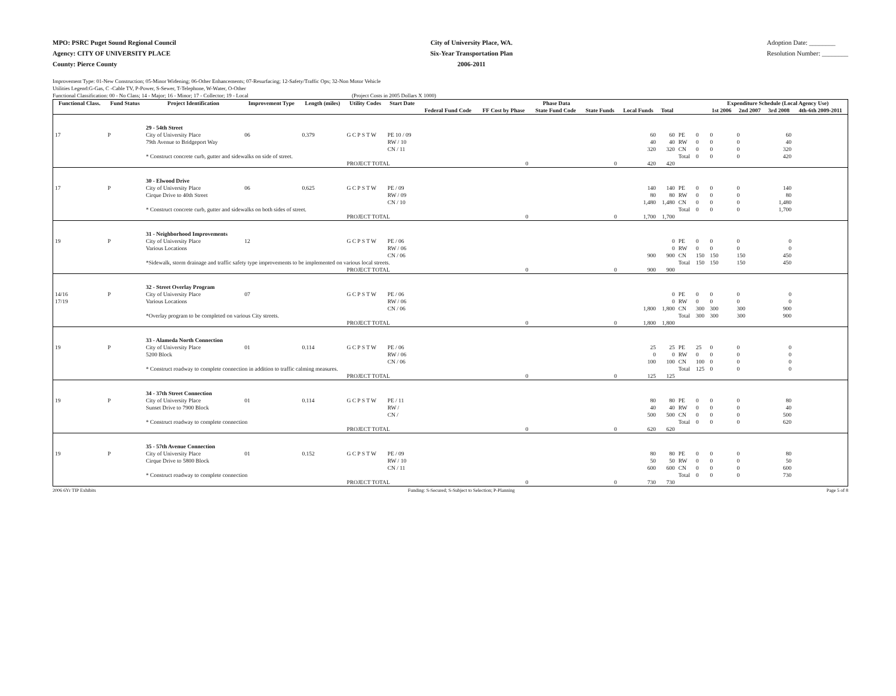MPO: PSRC Puget Sound Regional Council
Agency: CITY OF UNIVERSITY PLACE
County: Pierce County
City of University Place, WA.
Six-Year Transportation Plan
2006-2011
Adoption Date: ________
Resolution Number: ________
Improvement Type: 01-New Construction; 05-Minor Widening; 06-Other Enhancements; 07-Resurfacing; 12-Safety/Traffic Ops; 32-Non Motor Vehicle
Utilities Legend:G-Gas, C -Cable TV, P-Power, S-Sewer, T-Telephone, W-Water, O-Other
Functional Classification: 00 - No Class; 14 - Major; 16 - Minor; 17 - Collector; 19 - Local (Project Costs in 2005 Dollars X 1000)
| Functional Class. | Fund Status | Project Identification | Improvement Type | Length (miles) | Utility Codes | Start Date | Phase Data | | | | | | | | Expenditure Schedule (Local Agency Use) | | | |
| --- | --- | --- | --- | --- | --- | --- | --- | --- | --- | --- | --- | --- | --- | --- | --- | --- | --- | --- |
| | | | | | | | Federal Fund Code | FF Cost by Phase | State Fund Code | State Funds | Local Funds | Total | | | 1st 2006 | 2nd 2007 | 3rd 2008 | 4th-6th 2009-2011 |
| | | 29 - 54th Street | | | | | | | | | | | | | | | | |
| 17 | P | City of University Place | 06 | 0.379 | G C P S T W | PE 10 / 09 | | | | | 60 | 60 | PE | 0 | 0 | 0 | 60 | |
| | | 79th Avenue to Bridgeport Way | | | | RW / 10 | | | | | 40 | 40 | RW | 0 | 0 | 0 | 40 | |
| | | | | | | CN / 11 | | | | | 320 | 320 | CN | 0 | 0 | 0 | 320 | |
| | | * Construct concrete curb, gutter and sidewalks on side of street. | | | | | | | | | | | Total | 0 | 0 | 0 | 420 | |
| | | | | | PROJECT TOTAL | | | 0 | | 0 | 420 | 420 | | | | | | |
| | | 30 - Elwood Drive | | | | | | | | | | | | | | | | |
| 17 | P | City of University Place | 06 | 0.625 | G C P S T W | PE / 09 | | | | | 140 | 140 | PE | 0 | 0 | 0 | 140 | |
| | | Cirque Drive to 40th Street | | | | RW / 09 | | | | | 80 | 80 | RW | 0 | 0 | 0 | 80 | |
| | | | | | | CN / 10 | | | | | 1,480 | 1,480 | CN | 0 | 0 | 0 | 1,480 | |
| | | * Construct concrete curb, gutter and sidewalks on both sides of street. | | | | | | | | | | | Total | 0 | 0 | 0 | 1,700 | |
| | | | | | PROJECT TOTAL | | | 0 | | 0 | 1,700 | 1,700 | | | | | | |
| | | 31 - Neighborhood Improvements | | | | | | | | | | | | | | | | |
| 19 | P | City of University Place | 12 | | G C P S T W | PE / 06 | | | | | | 0 | PE | 0 | 0 | 0 | 0 | |
| | | Various Locations | | | | RW / 06 | | | | | | 0 | RW | 0 | 0 | 0 | 0 | |
| | | | | | | CN / 06 | | | | | 900 | 900 | CN | 150 | 150 | 150 | 450 | |
| | | *Sidewalk, storm drainage and traffic safety type improvements to be implemented on various local streets. | | | | | | | | | | | Total | 150 | 150 | 150 | 450 | |
| | | | | | PROJECT TOTAL | | | 0 | | 0 | 900 | 900 | | | | | | |
| | | 32 - Street Overlay Program | | | | | | | | | | | | | | | | |
| 14/16 | P | City of University Place | 07 | | G C P S T W | PE / 06 | | | | | | 0 | PE | 0 | 0 | 0 | 0 | |
| 17/19 | | Various Locations | | | | RW / 06 | | | | | | 0 | RW | 0 | 0 | 0 | 0 | |
| | | | | | | CN / 06 | | | | | 1,800 | 1,800 | CN | 300 | 300 | 300 | 900 | |
| | | *Overlay program to be completed on various City streets. | | | | | | | | | | | Total | 300 | 300 | 300 | 900 | |
| | | | | | PROJECT TOTAL | | | 0 | | 0 | 1,800 | 1,800 | | | | | | |
| | | 33 - Alameda North Connection | | | | | | | | | | | | | | | | |
| 19 | P | City of University Place | 01 | 0.114 | G C P S T W | PE / 06 | | | | | 25 | 25 | PE | 25 | 0 | 0 | 0 | |
| | | 5200 Block | | | | RW / 06 | | | | | 0 | 0 | RW | 0 | 0 | 0 | 0 | |
| | | | | | | CN / 06 | | | | | 100 | 100 | CN | 100 | 0 | 0 | 0 | |
| | | * Construct roadway to complete connection in addition to traffic calming measures. | | | | | | | | | | | Total | 125 | 0 | 0 | 0 | |
| | | | | | PROJECT TOTAL | | | 0 | | 0 | 125 | 125 | | | | | | |
| | | 34 - 37th Street Connection | | | | | | | | | | | | | | | | |
| 19 | P | City of University Place | 01 | 0.114 | G C P S T W | PE / 11 | | | | | 80 | 80 | PE | 0 | 0 | 0 | 80 | |
| | | Sunset Drive to 7900 Block | | | | RW / | | | | | 40 | 40 | RW | 0 | 0 | 0 | 40 | |
| | | | | | | CN / | | | | | 500 | 500 | CN | 0 | 0 | 0 | 500 | |
| | | * Construct roadway to complete connection | | | | | | | | | | | Total | 0 | 0 | 0 | 620 | |
| | | | | | PROJECT TOTAL | | | 0 | | 0 | 620 | 620 | | | | | | |
| | | 35 - 57th Avenue Connection | | | | | | | | | | | | | | | | |
| 19 | P | City of University Place | 01 | 0.152 | G C P S T W | PE / 09 | | | | | 80 | 80 | PE | 0 | 0 | 0 | 80 | |
| | | Cirque Drive to 5800 Block | | | | RW / 10 | | | | | 50 | 50 | RW | 0 | 0 | 0 | 50 | |
| | | | | | | CN / 11 | | | | | 600 | 600 | CN | 0 | 0 | 0 | 600 | |
| | | * Construct roadway to complete connection | | | | | | | | | | | Total | 0 | 0 | 0 | 730 | |
| | | | | | PROJECT TOTAL | | | 0 | | 0 | 730 | 730 | | | | | | |
2006 6Yr TIP Exhibits Funding: S-Secured; S-Subject to Selection; P-Planning Page 5 of 8